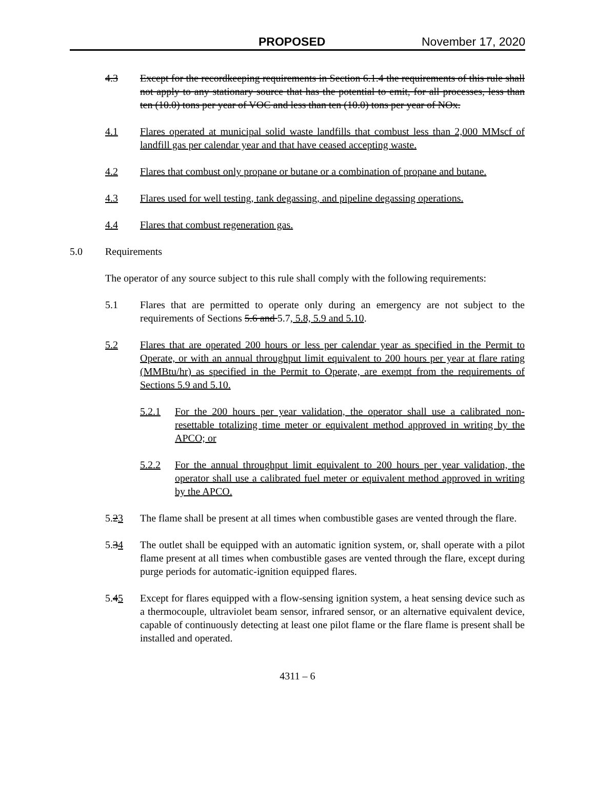PROPOSED November 17, 2020
4.3 Except for the recordkeeping requirements in Section 6.1.4 the requirements of this rule shall not apply to any stationary source that has the potential to emit, for all processes, less than ten (10.0) tons per year of VOC and less than ten (10.0) tons per year of NOx.
4.1 Flares operated at municipal solid waste landfills that combust less than 2,000 MMscf of landfill gas per calendar year and that have ceased accepting waste.
4.2 Flares that combust only propane or butane or a combination of propane and butane.
4.3 Flares used for well testing, tank degassing, and pipeline degassing operations.
4.4 Flares that combust regeneration gas.
5.0 Requirements
The operator of any source subject to this rule shall comply with the following requirements:
5.1 Flares that are permitted to operate only during an emergency are not subject to the requirements of Sections 5.6 and 5.7, 5.8, 5.9 and 5.10.
5.2 Flares that are operated 200 hours or less per calendar year as specified in the Permit to Operate, or with an annual throughput limit equivalent to 200 hours per year at flare rating (MMBtu/hr) as specified in the Permit to Operate, are exempt from the requirements of Sections 5.9 and 5.10.
5.2.1 For the 200 hours per year validation, the operator shall use a calibrated non-resettable totalizing time meter or equivalent method approved in writing by the APCO; or
5.2.2 For the annual throughput limit equivalent to 200 hours per year validation, the operator shall use a calibrated fuel meter or equivalent method approved in writing by the APCO.
5.23 The flame shall be present at all times when combustible gases are vented through the flare.
5.34 The outlet shall be equipped with an automatic ignition system, or, shall operate with a pilot flame present at all times when combustible gases are vented through the flare, except during purge periods for automatic-ignition equipped flares.
5.45 Except for flares equipped with a flow-sensing ignition system, a heat sensing device such as a thermocouple, ultraviolet beam sensor, infrared sensor, or an alternative equivalent device, capable of continuously detecting at least one pilot flame or the flare flame is present shall be installed and operated.
4311 – 6